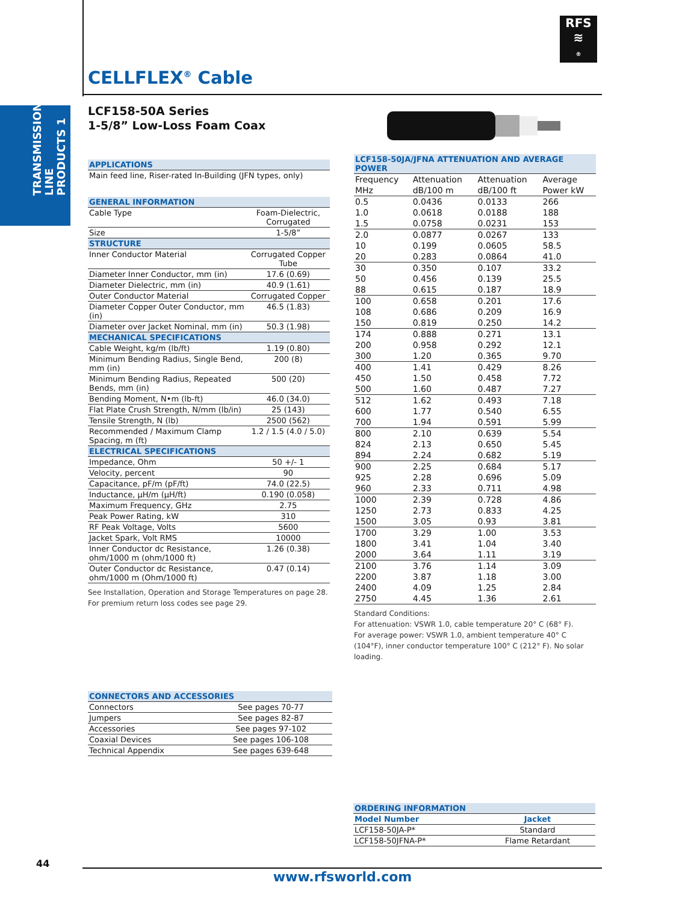TRANSMISSION LINE PRODUCTS 1
RFS
≋
®
CELLFLEX<sup>®</sup> Cable
LCF158-50A Series
1-5/8” Low-Loss Foam Coax
| APPLICATIONS | |
| --- | --- |
| Main feed line, Riser-rated In-Building (JFN types, only) | |
| GENERAL INFORMATION | |
| Cable Type | Foam-Dielectric, Corrugated |
| Size | 1-5/8” |
| STRUCTURE | |
| Inner Conductor Material | Corrugated Copper Tube |
| Diameter Inner Conductor, mm (in) | 17.6 (0.69) |
| Diameter Dielectric, mm (in) | 40.9 (1.61) |
| Outer Conductor Material | Corrugated Copper |
| Diameter Copper Outer Conductor, mm (in) | 46.5 (1.83) |
| Diameter over Jacket Nominal, mm (in) | 50.3 (1.98) |
| MECHANICAL SPECIFICATIONS | |
| Cable Weight, kg/m (lb/ft) | 1.19 (0.80) |
| Minimum Bending Radius, Single Bend, mm (in) | 200 (8) |
| Minimum Bending Radius, Repeated Bends, mm (in) | 500 (20) |
| Bending Moment, N•m (lb-ft) | 46.0 (34.0) |
| Flat Plate Crush Strength, N/mm (lb/in) | 25 (143) |
| Tensile Strength, N (lb) | 2500 (562) |
| Recommended / Maximum Clamp Spacing, m (ft) | 1.2 / 1.5 (4.0 / 5.0) |
| ELECTRICAL SPECIFICATIONS | |
| Impedance, Ohm | 50 +/- 1 |
| Velocity, percent | 90 |
| Capacitance, pF/m (pF/ft) | 74.0 (22.5) |
| Inductance, µH/m (µH/ft) | 0.190 (0.058) |
| Maximum Frequency, GHz | 2.75 |
| Peak Power Rating, kW | 310 |
| RF Peak Voltage, Volts | 5600 |
| Jacket Spark, Volt RMS | 10000 |
| Inner Conductor dc Resistance, ohm/1000 m (ohm/1000 ft) | 1.26 (0.38) |
| Outer Conductor dc Resistance, ohm/1000 m (Ohm/1000 ft) | 0.47 (0.14) |
See Installation, Operation and Storage Temperatures on page 28.
For premium return loss codes see page 29.
| LCF158-50JA/JFNA ATTENUATION AND AVERAGE POWER | | | |
| --- | --- | --- | --- |
| Frequency | Attenuation | Attenuation | Average |
| MHz | dB/100 m | dB/100 ft | Power kW |
| 0.5 | 0.0436 | 0.0133 | 266 |
| 1.0 | 0.0618 | 0.0188 | 188 |
| 1.5 | 0.0758 | 0.0231 | 153 |
| 2.0 | 0.0877 | 0.0267 | 133 |
| 10 | 0.199 | 0.0605 | 58.5 |
| 20 | 0.283 | 0.0864 | 41.0 |
| 30 | 0.350 | 0.107 | 33.2 |
| 50 | 0.456 | 0.139 | 25.5 |
| 88 | 0.615 | 0.187 | 18.9 |
| 100 | 0.658 | 0.201 | 17.6 |
| 108 | 0.686 | 0.209 | 16.9 |
| 150 | 0.819 | 0.250 | 14.2 |
| 174 | 0.888 | 0.271 | 13.1 |
| 200 | 0.958 | 0.292 | 12.1 |
| 300 | 1.20 | 0.365 | 9.70 |
| 400 | 1.41 | 0.429 | 8.26 |
| 450 | 1.50 | 0.458 | 7.72 |
| 500 | 1.60 | 0.487 | 7.27 |
| 512 | 1.62 | 0.493 | 7.18 |
| 600 | 1.77 | 0.540 | 6.55 |
| 700 | 1.94 | 0.591 | 5.99 |
| 800 | 2.10 | 0.639 | 5.54 |
| 824 | 2.13 | 0.650 | 5.45 |
| 894 | 2.24 | 0.682 | 5.19 |
| 900 | 2.25 | 0.684 | 5.17 |
| 925 | 2.28 | 0.696 | 5.09 |
| 960 | 2.33 | 0.711 | 4.98 |
| 1000 | 2.39 | 0.728 | 4.86 |
| 1250 | 2.73 | 0.833 | 4.25 |
| 1500 | 3.05 | 0.93 | 3.81 |
| 1700 | 3.29 | 1.00 | 3.53 |
| 1800 | 3.41 | 1.04 | 3.40 |
| 2000 | 3.64 | 1.11 | 3.19 |
| 2100 | 3.76 | 1.14 | 3.09 |
| 2200 | 3.87 | 1.18 | 3.00 |
| 2400 | 4.09 | 1.25 | 2.84 |
| 2750 | 4.45 | 1.36 | 2.61 |
Standard Conditions:
For attenuation: VSWR 1.0, cable temperature 20° C (68° F).
For average power: VSWR 1.0, ambient temperature 40° C (104°F), inner conductor temperature 100° C (212° F). No solar loading.
| CONNECTORS AND ACCESSORIES | |
| --- | --- |
| Connectors | See pages 70-77 |
| Jumpers | See pages 82-87 |
| Accessories | See pages 97-102 |
| Coaxial Devices | See pages 106-108 |
| Technical Appendix | See pages 639-648 |
| ORDERING INFORMATION | |
| --- | --- |
| Model Number | Jacket |
| LCF158-50JA-P* | Standard |
| LCF158-50JFNA-P* | Flame Retardant |
44
www.rfsworld.com